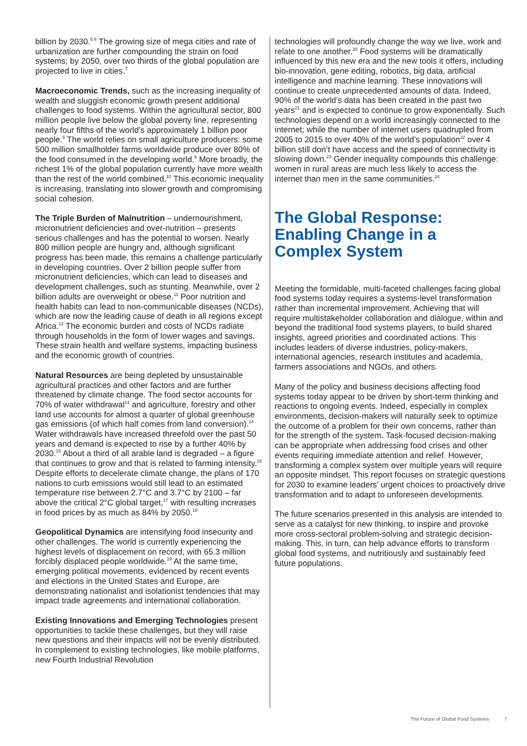billion by 2030.<sup>5 6</sup> The growing size of mega cities and rate of urbanization are further compounding the strain on food systems; by 2050, over two thirds of the global population are projected to live in cities.<sup>7</sup>
Macroeconomic Trends, such as the increasing inequality of wealth and sluggish economic growth present additional challenges to food systems. Within the agricultural sector, 800 million people live below the global poverty line, representing nearly four fifths of the world’s approximately 1 billion poor people.<sup>8</sup> The world relies on small agriculture producers: some 500 million smallholder farms worldwide produce over 80% of the food consumed in the developing world.<sup>9</sup> More broadly, the richest 1% of the global population currently have more wealth than the rest of the world combined.<sup>10</sup> This economic inequality is increasing, translating into slower growth and compromising social cohesion.
The Triple Burden of Malnutrition – undernourishment, micronutrient deficiencies and over-nutrition – presents serious challenges and has the potential to worsen. Nearly 800 million people are hungry and, although significant progress has been made, this remains a challenge particularly in developing countries. Over 2 billion people suffer from micronutrient deficiencies, which can lead to diseases and development challenges, such as stunting. Meanwhile, over 2 billion adults are overweight or obese.<sup>11</sup> Poor nutrition and health habits can lead to non-communicable diseases (NCDs), which are now the leading cause of death in all regions except Africa.<sup>12</sup> The economic burden and costs of NCDs radiate through households in the form of lower wages and savings. These strain health and welfare systems, impacting business and the economic growth of countries.
Natural Resources are being depleted by unsustainable agricultural practices and other factors and are further threatened by climate change. The food sector accounts for 70% of water withdrawal<sup>13</sup> and agriculture, forestry and other land use accounts for almost a quarter of global greenhouse gas emissions (of which half comes from land conversion).<sup>14</sup> Water withdrawals have increased threefold over the past 50 years and demand is expected to rise by a further 40% by 2030.<sup>15</sup> About a third of all arable land is degraded – a figure that continues to grow and that is related to farming intensity.<sup>16</sup> Despite efforts to decelerate climate change, the plans of 170 nations to curb emissions would still lead to an estimated temperature rise between 2.7°C and 3.7°C by 2100 – far above the critical 2°C global target,<sup>17</sup> with resulting increases in food prices by as much as 84% by 2050.<sup>18</sup>
Geopolitical Dynamics are intensifying food insecurity and other challenges. The world is currently experiencing the highest levels of displacement on record, with 65.3 million forcibly displaced people worldwide.<sup>19</sup> At the same time, emerging political movements, evidenced by recent events and elections in the United States and Europe, are demonstrating nationalist and isolationist tendencies that may impact trade agreements and international collaboration.
Existing Innovations and Emerging Technologies present opportunities to tackle these challenges, but they will raise new questions and their impacts will not be evenly distributed. In complement to existing technologies, like mobile platforms, new Fourth Industrial Revolution
technologies will profoundly change the way we live, work and relate to one another.<sup>20</sup> Food systems will be dramatically influenced by this new era and the new tools it offers, including bio-innovation, gene editing, robotics, big data, artificial intelligence and machine learning. These innovations will continue to create unprecedented amounts of data. Indeed, 90% of the world’s data has been created in the past two years<sup>21</sup> and is expected to continue to grow exponentially. Such technologies depend on a world increasingly connected to the internet; while the number of internet users quadrupled from 2005 to 2015 to over 40% of the world’s population<sup>22</sup> over 4 billion still don’t have access and the speed of connectivity is slowing down.<sup>23</sup> Gender inequality compounds this challenge: women in rural areas are much less likely to access the internet than men in the same communities.<sup>24</sup>
The Global Response: Enabling Change in a Complex System
Meeting the formidable, multi-faceted challenges facing global food systems today requires a systems-level transformation rather than incremental improvement. Achieving that will require multistakeholder collaboration and dialogue, within and beyond the traditional food systems players, to build shared insights, agreed priorities and coordinated actions. This includes leaders of diverse industries, policy-makers, international agencies, research institutes and academia, farmers associations and NGOs, and others.
Many of the policy and business decisions affecting food systems today appear to be driven by short-term thinking and reactions to ongoing events. Indeed, especially in complex environments, decision-makers will naturally seek to optimize the outcome of a problem for their own concerns, rather than for the strength of the system. Task-focused decision-making can be appropriate when addressing food crises and other events requiring immediate attention and relief. However, transforming a complex system over multiple years will require an opposite mindset. This report focuses on strategic questions for 2030 to examine leaders’ urgent choices to proactively drive transformation and to adapt to unforeseen developments.
The future scenarios presented in this analysis are intended to serve as a catalyst for new thinking, to inspire and provoke more cross-sectoral problem-solving and strategic decision-making. This, in turn, can help advance efforts to transform global food systems, and nutritiously and sustainably feed future populations.
The Future of Global Food Systems 7